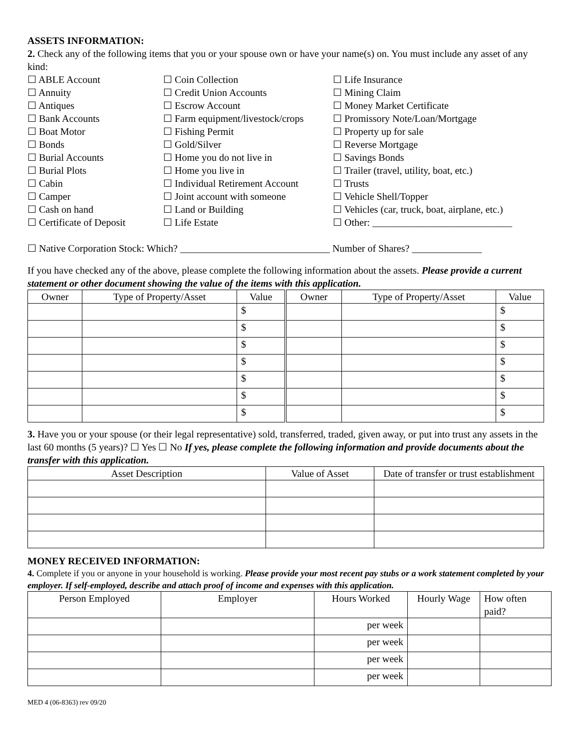ASSETS INFORMATION:
2. Check any of the following items that you or your spouse own or have your name(s) on. You must include any asset of any kind:
☐ ABLE Account
☐ Annuity
☐ Antiques
☐ Bank Accounts
☐ Boat Motor
☐ Bonds
☐ Burial Accounts
☐ Burial Plots
☐ Cabin
☐ Camper
☐ Cash on hand
☐ Certificate of Deposit
☐ Coin Collection
☐ Credit Union Accounts
☐ Escrow Account
☐ Farm equipment/livestock/crops
☐ Fishing Permit
☐ Gold/Silver
☐ Home you do not live in
☐ Home you live in
☐ Individual Retirement Account
☐ Joint account with someone
☐ Land or Building
☐ Life Estate
☐ Life Insurance
☐ Mining Claim
☐ Money Market Certificate
☐ Promissory Note/Loan/Mortgage
☐ Property up for sale
☐ Reverse Mortgage
☐ Savings Bonds
☐ Trailer (travel, utility, boat, etc.)
☐ Trusts
☐ Vehicle Shell/Topper
☐ Vehicles (car, truck, boat, airplane, etc.)
☐ Other: ____________________________
☐ Native Corporation Stock: Which? ______________________________ Number of Shares? ______________
If you have checked any of the above, please complete the following information about the assets. Please provide a current statement or other document showing the value of the items with this application.
| Owner | Type of Property/Asset | Value | Owner | Type of Property/Asset | Value |
| --- | --- | --- | --- | --- | --- |
| | | $ | | | $ |
| | | $ | | | $ |
| | | $ | | | $ |
| | | $ | | | $ |
| | | $ | | | $ |
| | | $ | | | $ |
| | | $ | | | $ |
3. Have you or your spouse (or their legal representative) sold, transferred, traded, given away, or put into trust any assets in the last 60 months (5 years)? ☐ Yes ☐ No If yes, please complete the following information and provide documents about the transfer with this application.
| Asset Description | Value of Asset | Date of transfer or trust establishment |
| --- | --- | --- |
MONEY RECEIVED INFORMATION:
4. Complete if you or anyone in your household is working. Please provide your most recent pay stubs or a work statement completed by your employer. If self-employed, describe and attach proof of income and expenses with this application.
| Person Employed | Employer | Hours Worked | Hourly Wage | How often paid? |
| --- | --- | --- | --- | --- |
| | | per week | | |
| | | per week | | |
| | | per week | | |
| | | per week | | |
MED 4 (06-8363) rev 09/20